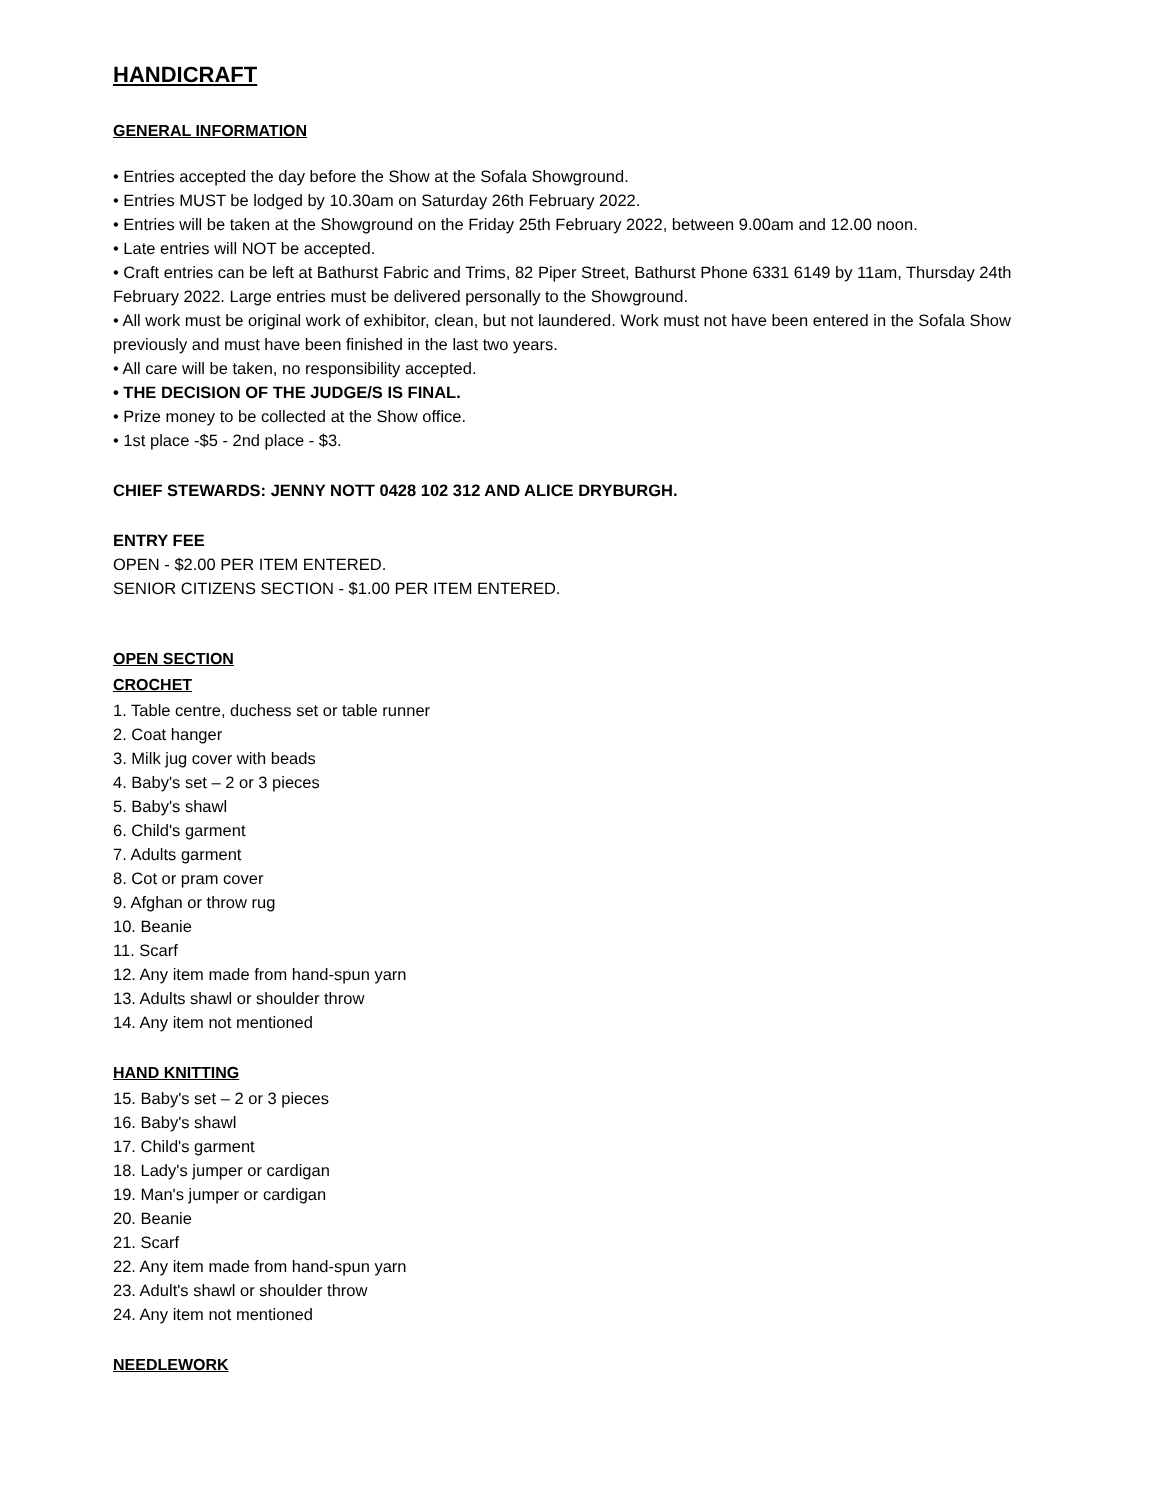HANDICRAFT
GENERAL INFORMATION
• Entries accepted the day before the Show at the Sofala Showground.
• Entries MUST be lodged by 10.30am on Saturday 26th February 2022.
• Entries will be taken at the Showground on the Friday 25th February 2022, between 9.00am and 12.00 noon.
• Late entries will NOT be accepted.
• Craft entries can be left at Bathurst Fabric and Trims, 82 Piper Street, Bathurst Phone 6331 6149 by 11am, Thursday 24th February 2022. Large entries must be delivered personally to the Showground.
• All work must be original work of exhibitor, clean, but not laundered. Work must not have been entered in the Sofala Show previously and must have been finished in the last two years.
• All care will be taken, no responsibility accepted.
• THE DECISION OF THE JUDGE/S IS FINAL.
• Prize money to be collected at the Show office.
• 1st place -$5 - 2nd place - $3.
CHIEF STEWARDS: JENNY NOTT 0428 102 312 AND ALICE DRYBURGH.
ENTRY FEE
OPEN - $2.00 PER ITEM ENTERED.
SENIOR CITIZENS SECTION - $1.00 PER ITEM ENTERED.
OPEN SECTION
CROCHET
1. Table centre, duchess set or table runner
2. Coat hanger
3. Milk jug cover with beads
4. Baby's set – 2 or 3 pieces
5. Baby's shawl
6. Child's garment
7. Adults garment
8. Cot or pram cover
9. Afghan or throw rug
10. Beanie
11. Scarf
12. Any item made from hand-spun yarn
13. Adults shawl or shoulder throw
14. Any item not mentioned
HAND KNITTING
15. Baby's set – 2 or 3 pieces
16. Baby's shawl
17. Child's garment
18. Lady's jumper or cardigan
19. Man's jumper or cardigan
20. Beanie
21. Scarf
22. Any item made from hand-spun yarn
23. Adult's shawl or shoulder throw
24. Any item not mentioned
NEEDLEWORK